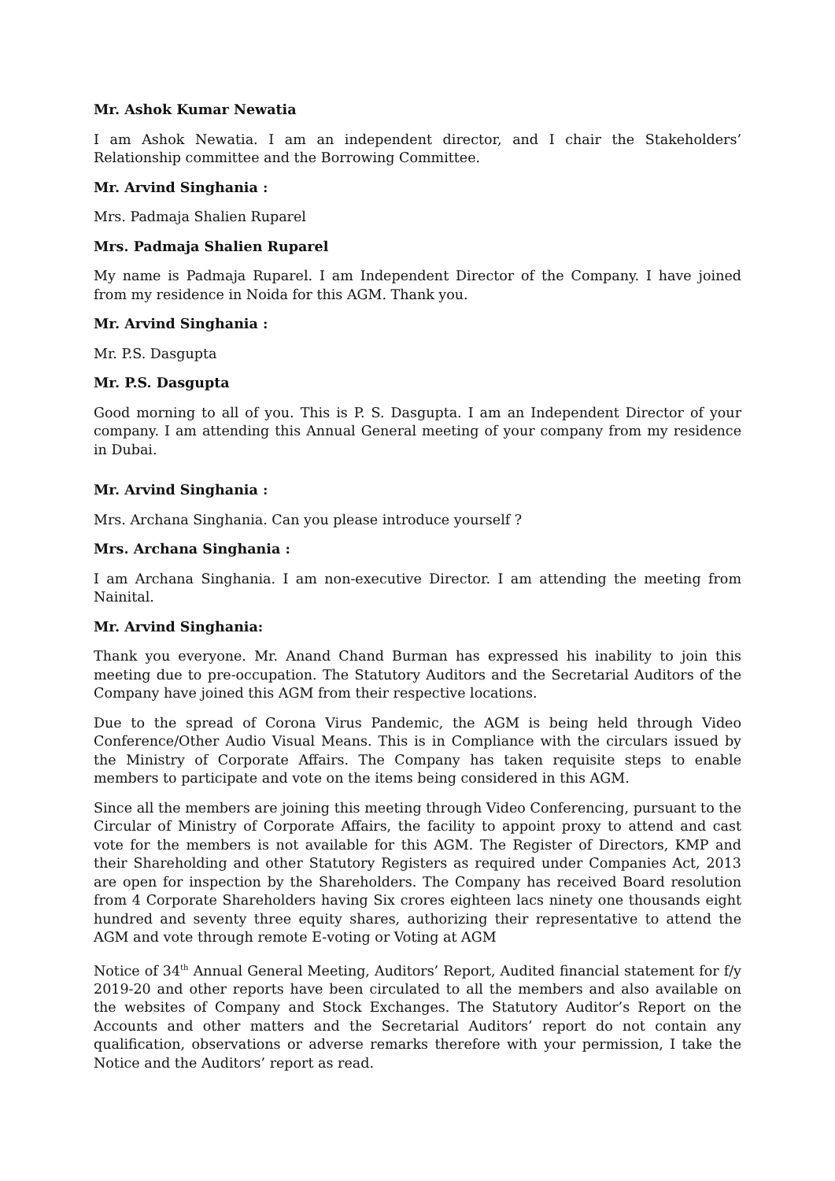Mr. Ashok Kumar Newatia
I am Ashok Newatia. I am an independent director, and I chair the Stakeholders’ Relationship committee and the Borrowing Committee.
Mr. Arvind Singhania :
Mrs. Padmaja Shalien Ruparel
Mrs. Padmaja Shalien Ruparel
My name is Padmaja Ruparel. I am Independent Director of the Company. I have joined from my residence in Noida for this AGM. Thank you.
Mr. Arvind Singhania :
Mr. P.S. Dasgupta
Mr. P.S. Dasgupta
Good morning to all of you. This is P. S. Dasgupta. I am an Independent Director of your company. I am attending this Annual General meeting of your company from my residence in Dubai.
Mr. Arvind Singhania :
Mrs. Archana Singhania. Can you please introduce yourself ?
Mrs. Archana Singhania :
I am Archana Singhania. I am non-executive Director. I am attending the meeting from Nainital.
Mr. Arvind Singhania:
Thank you everyone. Mr. Anand Chand Burman has expressed his inability to join this meeting due to pre-occupation. The Statutory Auditors and the Secretarial Auditors of the Company have joined this AGM from their respective locations.
Due to the spread of Corona Virus Pandemic, the AGM is being held through Video Conference/Other Audio Visual Means. This is in Compliance with the circulars issued by the Ministry of Corporate Affairs. The Company has taken requisite steps to enable members to participate and vote on the items being considered in this AGM.
Since all the members are joining this meeting through Video Conferencing, pursuant to the Circular of Ministry of Corporate Affairs, the facility to appoint proxy to attend and cast vote for the members is not available for this AGM. The Register of Directors, KMP and their Shareholding and other Statutory Registers as required under Companies Act, 2013 are open for inspection by the Shareholders. The Company has received Board resolution from 4 Corporate Shareholders having Six crores eighteen lacs ninety one thousands eight hundred and seventy three equity shares, authorizing their representative to attend the AGM and vote through remote E-voting or Voting at AGM
Notice of 34<sup>th</sup> Annual General Meeting, Auditors’ Report, Audited financial statement for f/y 2019-20 and other reports have been circulated to all the members and also available on the websites of Company and Stock Exchanges. The Statutory Auditor’s Report on the Accounts and other matters and the Secretarial Auditors’ report do not contain any qualification, observations or adverse remarks therefore with your permission, I take the Notice and the Auditors’ report as read.